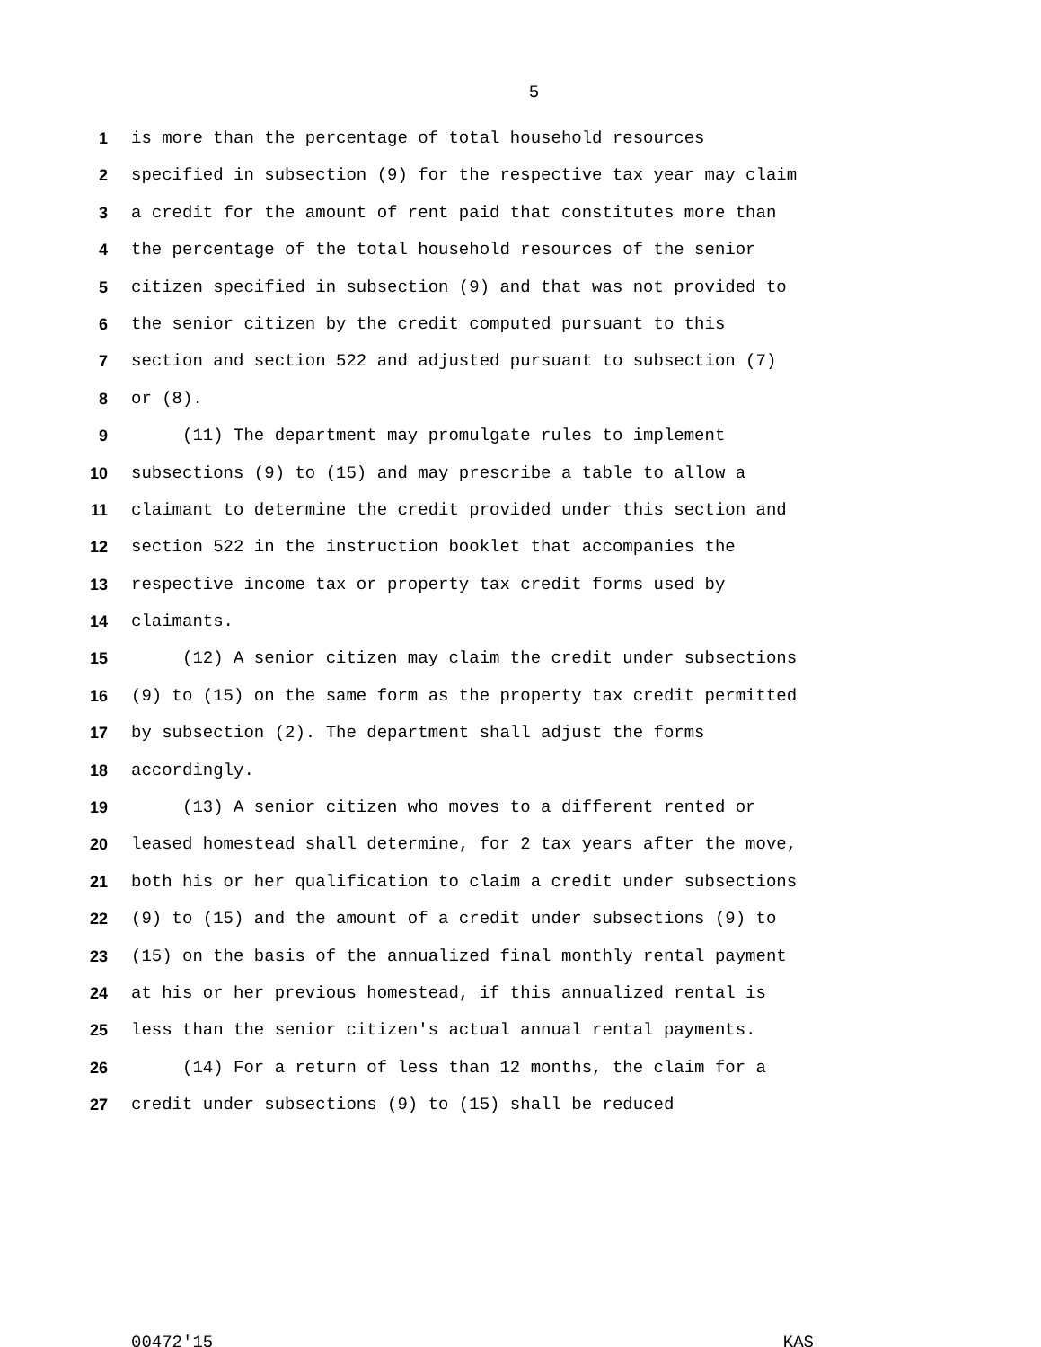5
1 is more than the percentage of total household resources
2 specified in subsection (9) for the respective tax year may claim
3 a credit for the amount of rent paid that constitutes more than
4 the percentage of the total household resources of the senior
5 citizen specified in subsection (9) and that was not provided to
6 the senior citizen by the credit computed pursuant to this
7 section and section 522 and adjusted pursuant to subsection (7)
8 or (8).
9 (11) The department may promulgate rules to implement
10 subsections (9) to (15) and may prescribe a table to allow a
11 claimant to determine the credit provided under this section and
12 section 522 in the instruction booklet that accompanies the
13 respective income tax or property tax credit forms used by
14 claimants.
15 (12) A senior citizen may claim the credit under subsections
16 (9) to (15) on the same form as the property tax credit permitted
17 by subsection (2). The department shall adjust the forms
18 accordingly.
19 (13) A senior citizen who moves to a different rented or
20 leased homestead shall determine, for 2 tax years after the move,
21 both his or her qualification to claim a credit under subsections
22 (9) to (15) and the amount of a credit under subsections (9) to
23 (15) on the basis of the annualized final monthly rental payment
24 at his or her previous homestead, if this annualized rental is
25 less than the senior citizen's actual annual rental payments.
26 (14) For a return of less than 12 months, the claim for a
27 credit under subsections (9) to (15) shall be reduced
00472'15 KAS